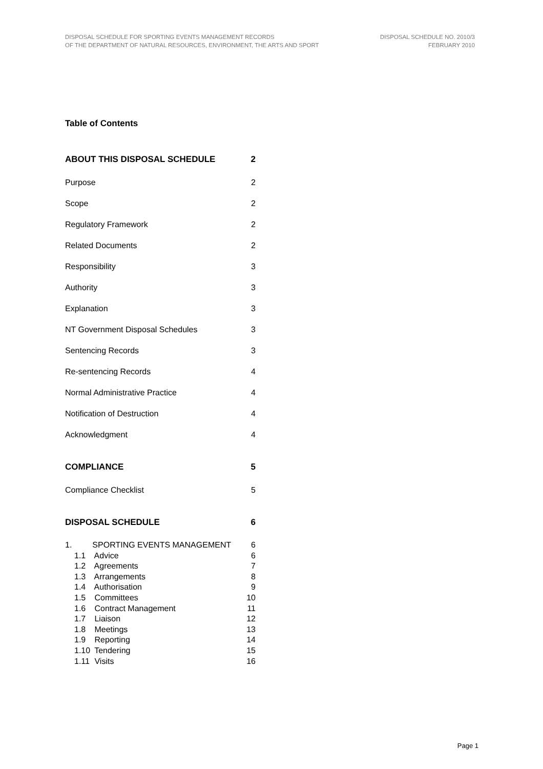DISPOSAL SCHEDULE FOR SPORTING EVENTS MANAGEMENT RECORDS
OF THE DEPARTMENT OF NATURAL RESOURCES, ENVIRONMENT, THE ARTS AND SPORT
DISPOSAL SCHEDULE NO. 2010/3
FEBRUARY 2010
Table of Contents
ABOUT THIS DISPOSAL SCHEDULE 2
Purpose 2
Scope 2
Regulatory Framework 2
Related Documents 2
Responsibility 3
Authority 3
Explanation 3
NT Government Disposal Schedules 3
Sentencing Records 3
Re-sentencing Records 4
Normal Administrative Practice 4
Notification of Destruction 4
Acknowledgment 4
COMPLIANCE 5
Compliance Checklist 5
DISPOSAL SCHEDULE 6
1. SPORTING EVENTS MANAGEMENT 6
1.1 Advice 6
1.2 Agreements 7
1.3 Arrangements 8
1.4 Authorisation 9
1.5 Committees 10
1.6 Contract Management 11
1.7 Liaison 12
1.8 Meetings 13
1.9 Reporting 14
1.10 Tendering 15
1.11 Visits 16
Page 1